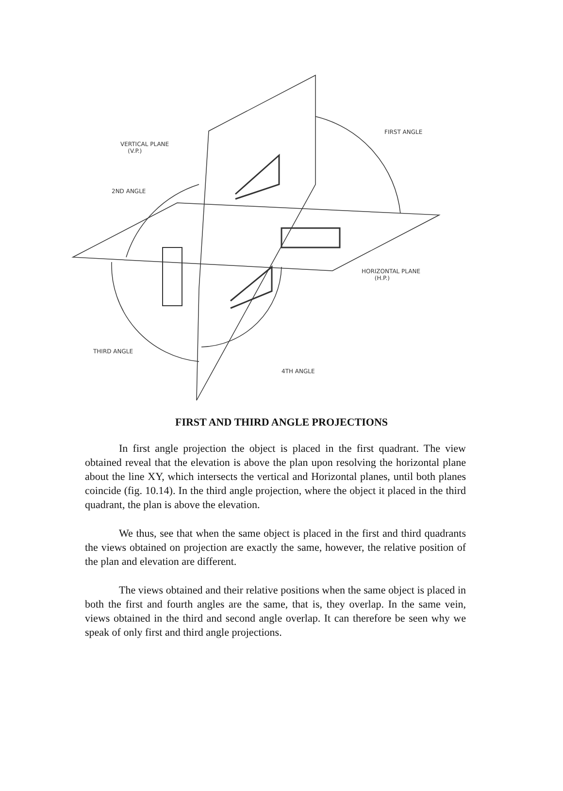VERTICAL PLANE
(V.P.)
FIRST ANGLE
2ND ANGLE
HORIZONTAL PLANE
(H.P.)
THIRD ANGLE
4TH ANGLE
FIRST AND THIRD ANGLE PROJECTIONS
In first angle projection the object is placed in the first quadrant. The view obtained reveal that the elevation is above the plan upon resolving the horizontal plane about the line XY, which intersects the vertical and Horizontal planes, until both planes coincide (fig. 10.14). In the third angle projection, where the object it placed in the third quadrant, the plan is above the elevation.
We thus, see that when the same object is placed in the first and third quadrants the views obtained on projection are exactly the same, however, the relative position of the plan and elevation are different.
The views obtained and their relative positions when the same object is placed in both the first and fourth angles are the same, that is, they overlap. In the same vein, views obtained in the third and second angle overlap. It can therefore be seen why we speak of only first and third angle projections.